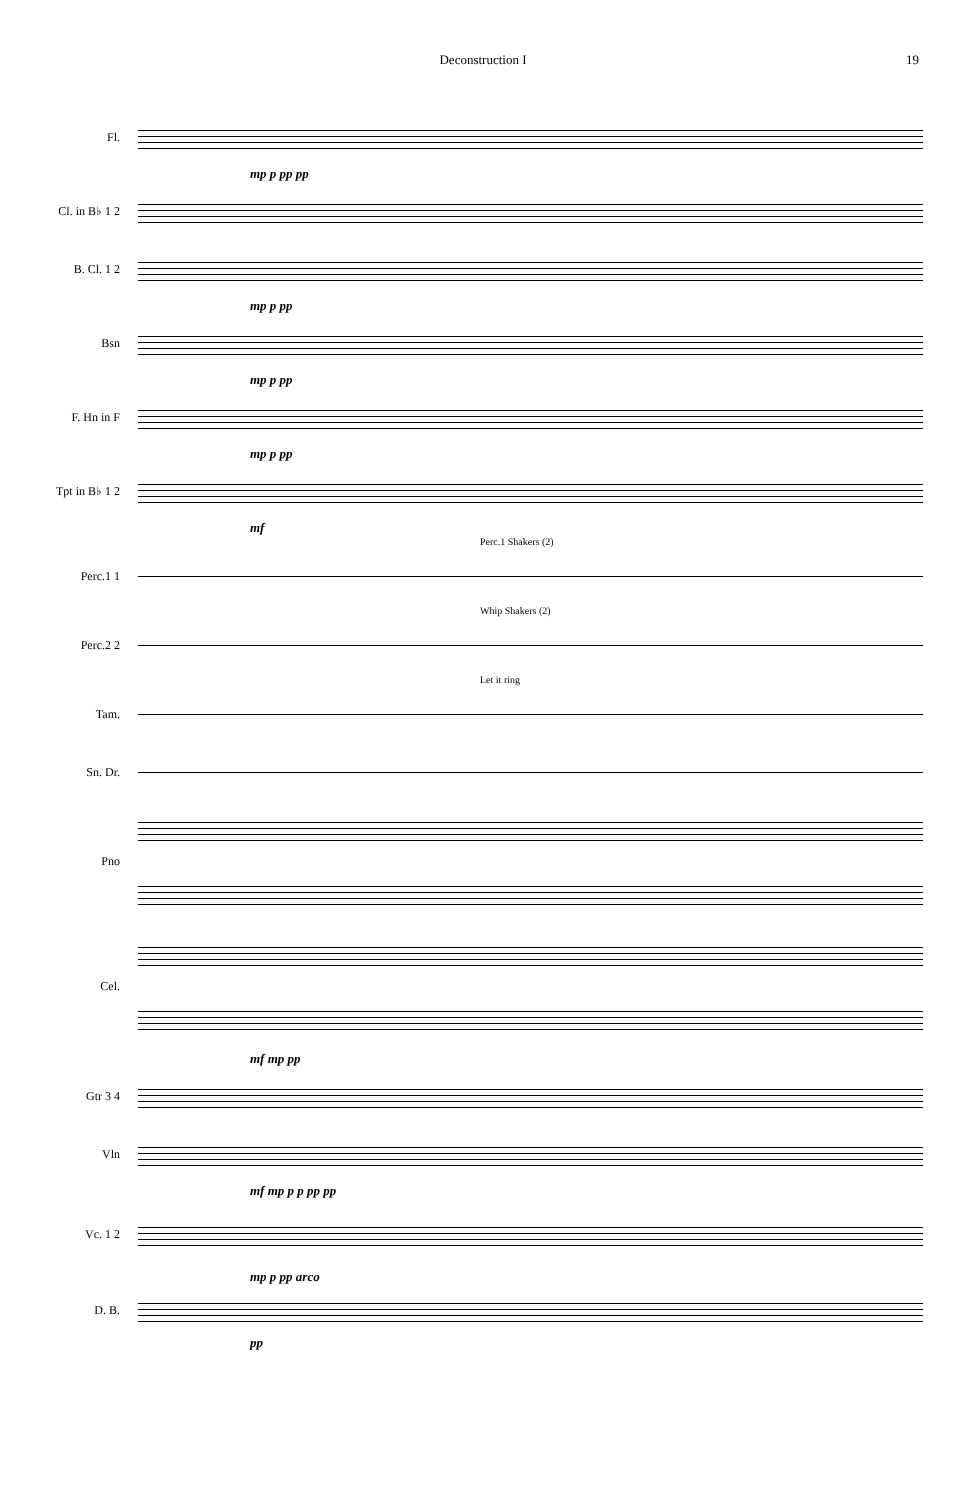Deconstruction I 19
Fl.
mp p pp pp
Cl. in B♭ 1 2
B. Cl. 1 2
mp p pp
Bsn
mp p pp
F. Hn in F
mp p pp
Tpt in B♭ 1 2
mf
Perc.1 Shakers (2)
Perc.1 1
Whip Shakers (2)
Perc.2 2
Let it ring
Tam.
Sn. Dr.
Pno
Cel.
mf mp pp
Gtr 3 4
Vln
mf mp p p pp pp
Vc. 1 2
mp p pp arco
D. B.
pp